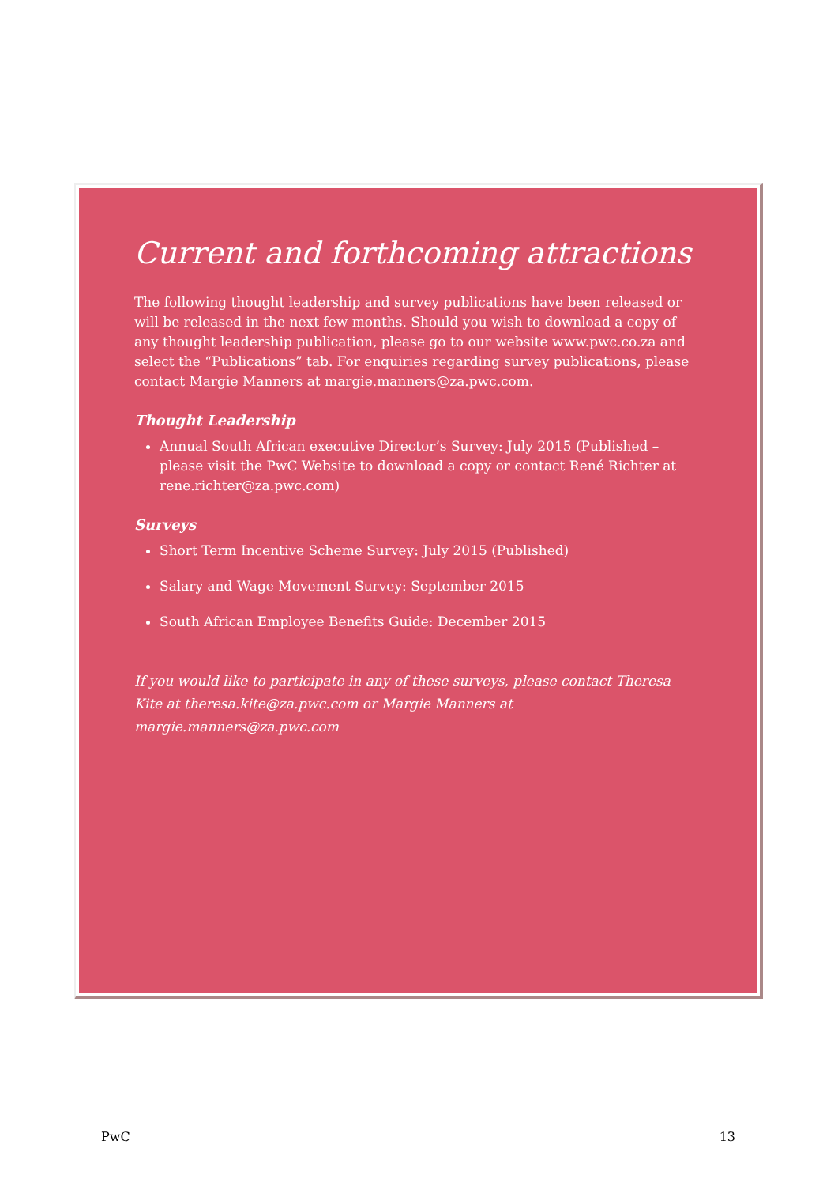Current and forthcoming attractions
The following thought leadership and survey publications have been released or will be released in the next few months. Should you wish to download a copy of any thought leadership publication, please go to our website www.pwc.co.za and select the “Publications” tab. For enquiries regarding survey publications, please contact Margie Manners at margie.manners@za.pwc.com.
Thought Leadership
Annual South African executive Director’s Survey: July 2015 (Published – please visit the PwC Website to download a copy or contact René Richter at rene.richter@za.pwc.com)
Surveys
Short Term Incentive Scheme Survey: July 2015 (Published)
Salary and Wage Movement Survey: September 2015
South African Employee Benefits Guide: December 2015
If you would like to participate in any of these surveys, please contact Theresa Kite at theresa.kite@za.pwc.com or Margie Manners at margie.manners@za.pwc.com
PwC 13